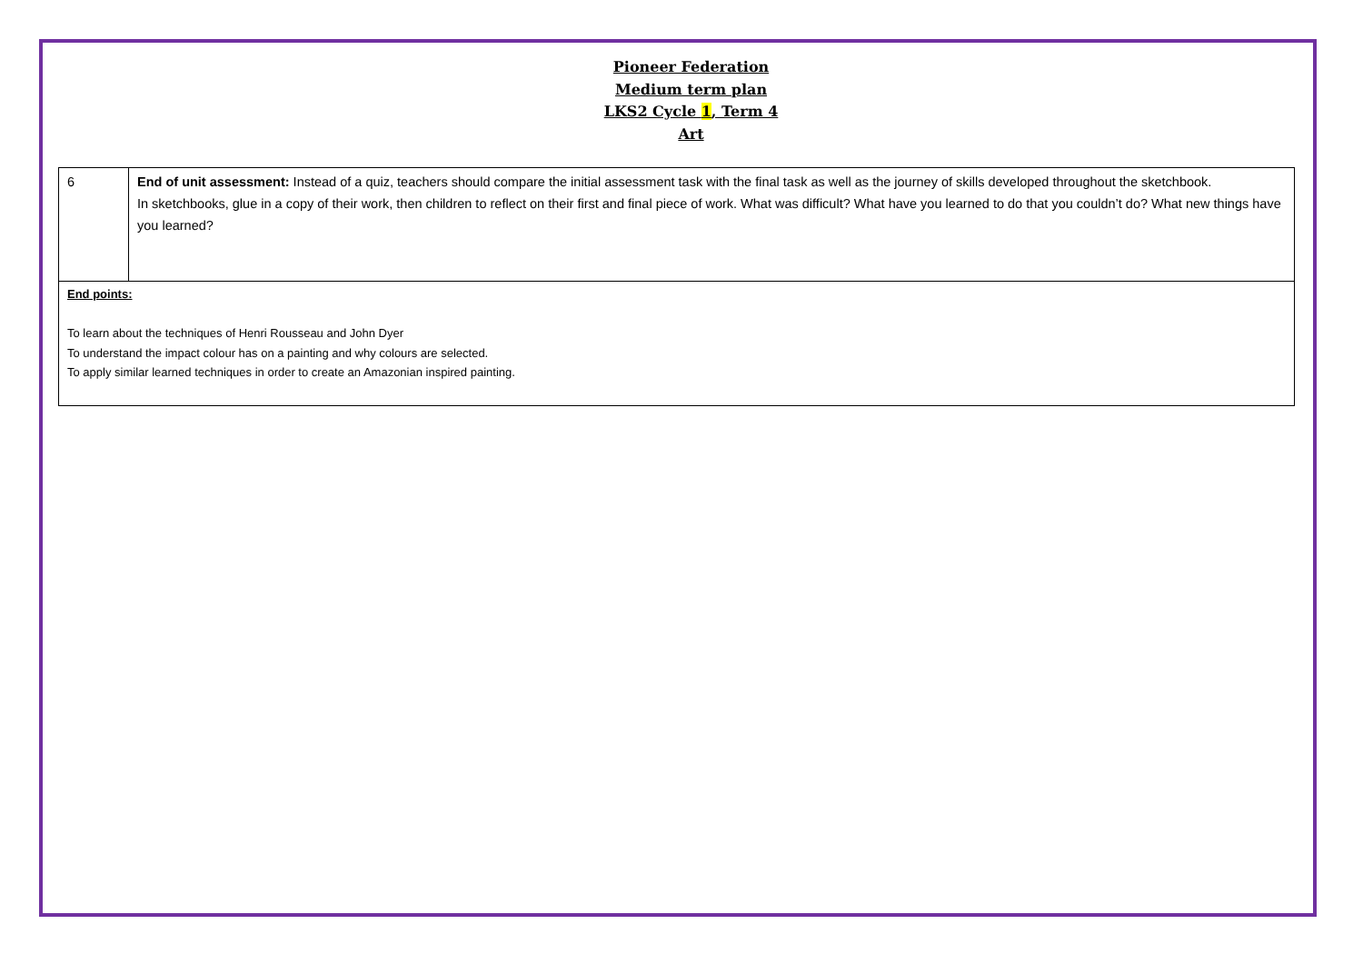Pioneer Federation
Medium term plan
LKS2 Cycle 1, Term 4
Art
| 6 | End of unit assessment: Instead of a quiz, teachers should compare the initial assessment task with the final task as well as the journey of skills developed throughout the sketchbook. In sketchbooks, glue in a copy of their work, then children to reflect on their first and final piece of work. What was difficult? What have you learned to do that you couldn’t do? What new things have you learned? |
| End points: To learn about the techniques of Henri Rousseau and John Dyer To understand the impact colour has on a painting and why colours are selected. To apply similar learned techniques in order to create an Amazonian inspired painting. | |